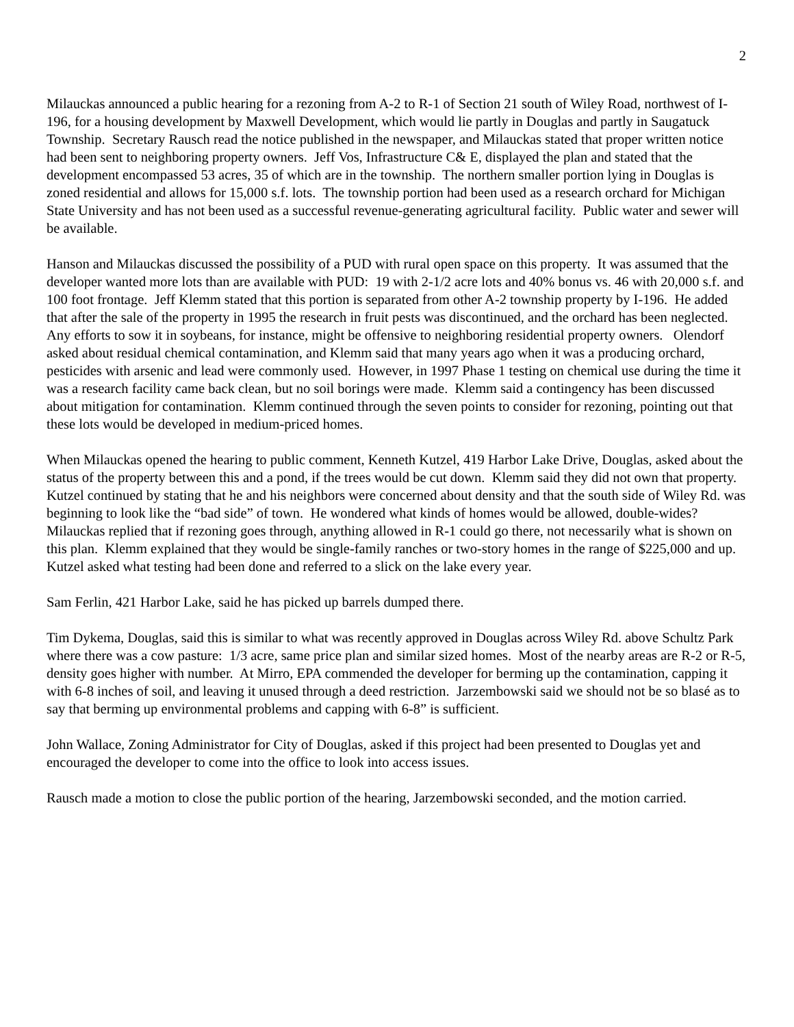2
Milauckas announced a public hearing for a rezoning from A-2 to R-1 of Section 21 south of Wiley Road, northwest of I-196, for a housing development by Maxwell Development, which would lie partly in Douglas and partly in Saugatuck Township. Secretary Rausch read the notice published in the newspaper, and Milauckas stated that proper written notice had been sent to neighboring property owners. Jeff Vos, Infrastructure C& E, displayed the plan and stated that the development encompassed 53 acres, 35 of which are in the township. The northern smaller portion lying in Douglas is zoned residential and allows for 15,000 s.f. lots. The township portion had been used as a research orchard for Michigan State University and has not been used as a successful revenue-generating agricultural facility. Public water and sewer will be available.
Hanson and Milauckas discussed the possibility of a PUD with rural open space on this property. It was assumed that the developer wanted more lots than are available with PUD: 19 with 2-1/2 acre lots and 40% bonus vs. 46 with 20,000 s.f. and 100 foot frontage. Jeff Klemm stated that this portion is separated from other A-2 township property by I-196. He added that after the sale of the property in 1995 the research in fruit pests was discontinued, and the orchard has been neglected. Any efforts to sow it in soybeans, for instance, might be offensive to neighboring residential property owners. Olendorf asked about residual chemical contamination, and Klemm said that many years ago when it was a producing orchard, pesticides with arsenic and lead were commonly used. However, in 1997 Phase 1 testing on chemical use during the time it was a research facility came back clean, but no soil borings were made. Klemm said a contingency has been discussed about mitigation for contamination. Klemm continued through the seven points to consider for rezoning, pointing out that these lots would be developed in medium-priced homes.
When Milauckas opened the hearing to public comment, Kenneth Kutzel, 419 Harbor Lake Drive, Douglas, asked about the status of the property between this and a pond, if the trees would be cut down. Klemm said they did not own that property. Kutzel continued by stating that he and his neighbors were concerned about density and that the south side of Wiley Rd. was beginning to look like the “bad side” of town. He wondered what kinds of homes would be allowed, double-wides? Milauckas replied that if rezoning goes through, anything allowed in R-1 could go there, not necessarily what is shown on this plan. Klemm explained that they would be single-family ranches or two-story homes in the range of $225,000 and up. Kutzel asked what testing had been done and referred to a slick on the lake every year.
Sam Ferlin, 421 Harbor Lake, said he has picked up barrels dumped there.
Tim Dykema, Douglas, said this is similar to what was recently approved in Douglas across Wiley Rd. above Schultz Park where there was a cow pasture: 1/3 acre, same price plan and similar sized homes. Most of the nearby areas are R-2 or R-5, density goes higher with number. At Mirro, EPA commended the developer for berming up the contamination, capping it with 6-8 inches of soil, and leaving it unused through a deed restriction. Jarzembowski said we should not be so blasé as to say that berming up environmental problems and capping with 6-8” is sufficient.
John Wallace, Zoning Administrator for City of Douglas, asked if this project had been presented to Douglas yet and encouraged the developer to come into the office to look into access issues.
Rausch made a motion to close the public portion of the hearing, Jarzembowski seconded, and the motion carried.